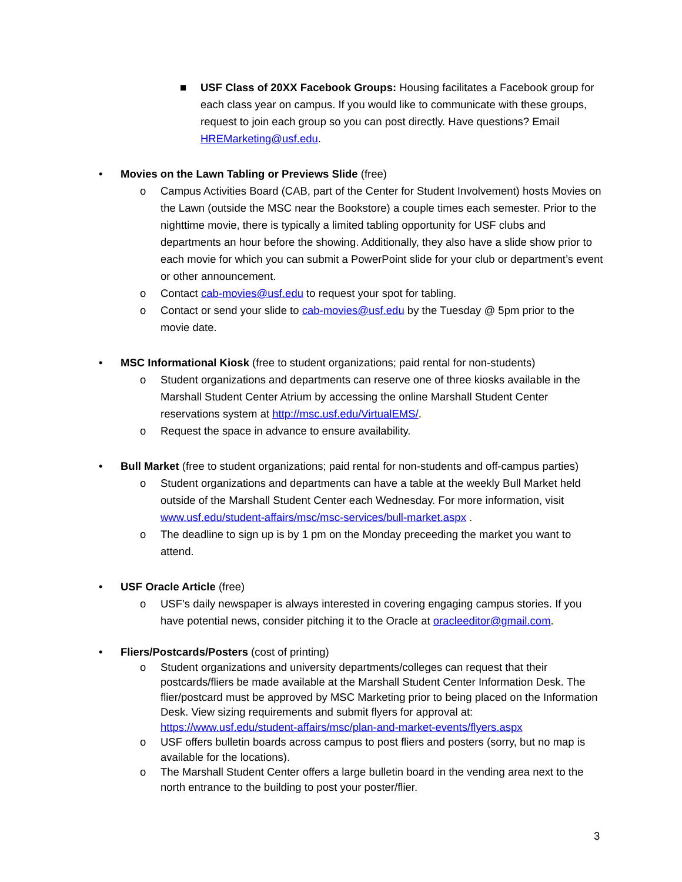■ USF Class of 20XX Facebook Groups: Housing facilitates a Facebook group for each class year on campus. If you would like to communicate with these groups, request to join each group so you can post directly. Have questions? Email HREMarketing@usf.edu.
• Movies on the Lawn Tabling or Previews Slide (free)
o Campus Activities Board (CAB, part of the Center for Student Involvement) hosts Movies on the Lawn (outside the MSC near the Bookstore) a couple times each semester. Prior to the nighttime movie, there is typically a limited tabling opportunity for USF clubs and departments an hour before the showing. Additionally, they also have a slide show prior to each movie for which you can submit a PowerPoint slide for your club or department’s event or other announcement.
o Contact cab-movies@usf.edu to request your spot for tabling.
o Contact or send your slide to cab-movies@usf.edu by the Tuesday @ 5pm prior to the movie date.
• MSC Informational Kiosk (free to student organizations; paid rental for non-students)
o Student organizations and departments can reserve one of three kiosks available in the Marshall Student Center Atrium by accessing the online Marshall Student Center reservations system at http://msc.usf.edu/VirtualEMS/.
o Request the space in advance to ensure availability.
• Bull Market (free to student organizations; paid rental for non-students and off-campus parties)
o Student organizations and departments can have a table at the weekly Bull Market held outside of the Marshall Student Center each Wednesday. For more information, visit www.usf.edu/student-affairs/msc/msc-services/bull-market.aspx .
o The deadline to sign up is by 1 pm on the Monday preceeding the market you want to attend.
• USF Oracle Article (free)
o USF’s daily newspaper is always interested in covering engaging campus stories. If you have potential news, consider pitching it to the Oracle at oracleeditor@gmail.com.
• Fliers/Postcards/Posters (cost of printing)
o Student organizations and university departments/colleges can request that their postcards/fliers be made available at the Marshall Student Center Information Desk. The flier/postcard must be approved by MSC Marketing prior to being placed on the Information Desk. View sizing requirements and submit flyers for approval at: https://www.usf.edu/student-affairs/msc/plan-and-market-events/flyers.aspx
o USF offers bulletin boards across campus to post fliers and posters (sorry, but no map is available for the locations).
o The Marshall Student Center offers a large bulletin board in the vending area next to the north entrance to the building to post your poster/flier.
3